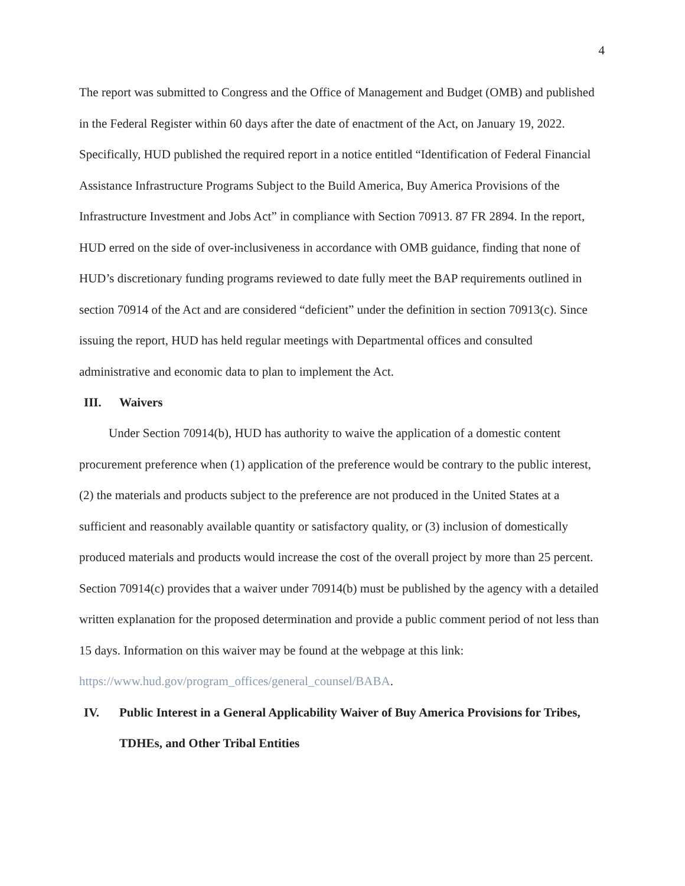4
The report was submitted to Congress and the Office of Management and Budget (OMB) and published in the Federal Register within 60 days after the date of enactment of the Act, on January 19, 2022. Specifically, HUD published the required report in a notice entitled “Identification of Federal Financial Assistance Infrastructure Programs Subject to the Build America, Buy America Provisions of the Infrastructure Investment and Jobs Act” in compliance with Section 70913. 87 FR 2894. In the report, HUD erred on the side of over-inclusiveness in accordance with OMB guidance, finding that none of HUD’s discretionary funding programs reviewed to date fully meet the BAP requirements outlined in section 70914 of the Act and are considered “deficient” under the definition in section 70913(c). Since issuing the report, HUD has held regular meetings with Departmental offices and consulted administrative and economic data to plan to implement the Act.
III. Waivers
Under Section 70914(b), HUD has authority to waive the application of a domestic content procurement preference when (1) application of the preference would be contrary to the public interest, (2) the materials and products subject to the preference are not produced in the United States at a sufficient and reasonably available quantity or satisfactory quality, or (3) inclusion of domestically produced materials and products would increase the cost of the overall project by more than 25 percent. Section 70914(c) provides that a waiver under 70914(b) must be published by the agency with a detailed written explanation for the proposed determination and provide a public comment period of not less than 15 days. Information on this waiver may be found at the webpage at this link: https://www.hud.gov/program_offices/general_counsel/BABA.
IV. Public Interest in a General Applicability Waiver of Buy America Provisions for Tribes, TDHEs, and Other Tribal Entities